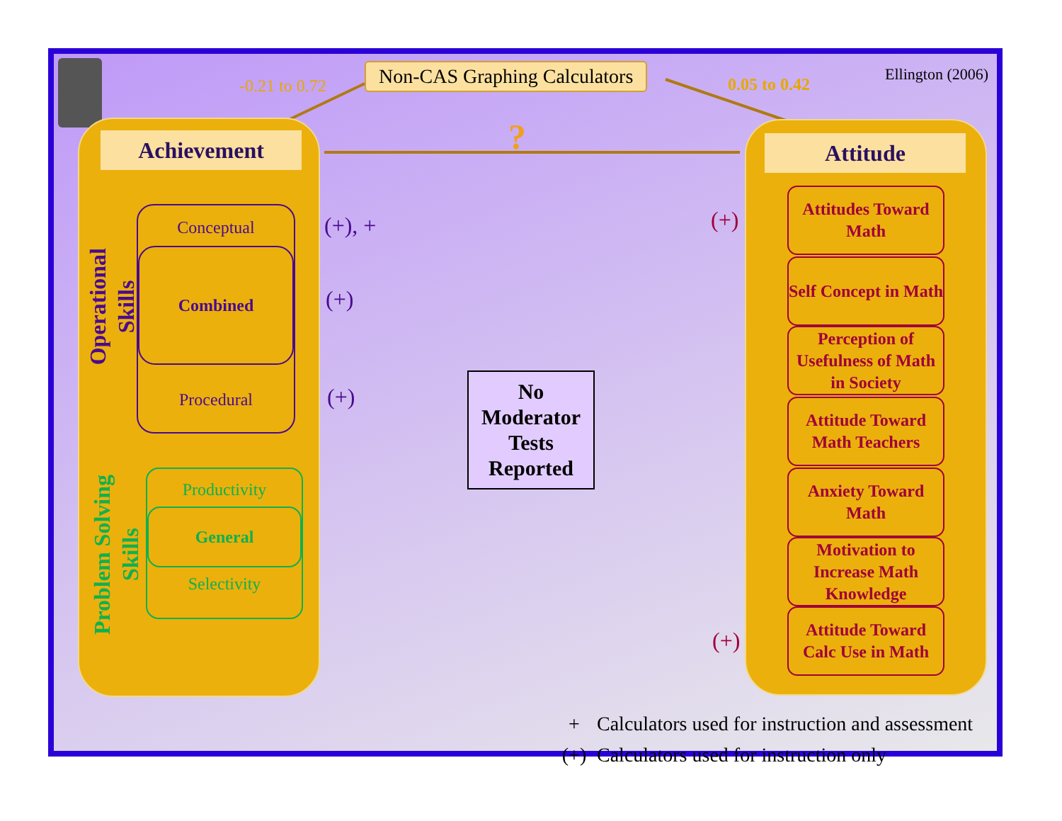Non-CAS Graphing Calculators
-0.21 to 0.72 0.05 to 0.42
Ellington (2006)
?
Achievement
Operational
Skills
Conceptual
Combined
Procedural
Problem Solving
Skills
Productivity
General
Selectivity
(+), +
(+)
(+)
No Moderator Tests Reported
(+)
(+)
Attitude
Attitudes Toward Math
Self Concept in Math
Perception of Usefulness of Math in Society
Attitude Toward Math Teachers
Anxiety Toward Math
Motivation to Increase Math Knowledge
Attitude Toward Calc Use in Math
+ Calculators used for instruction and assessment
(+) Calculators used for instruction only